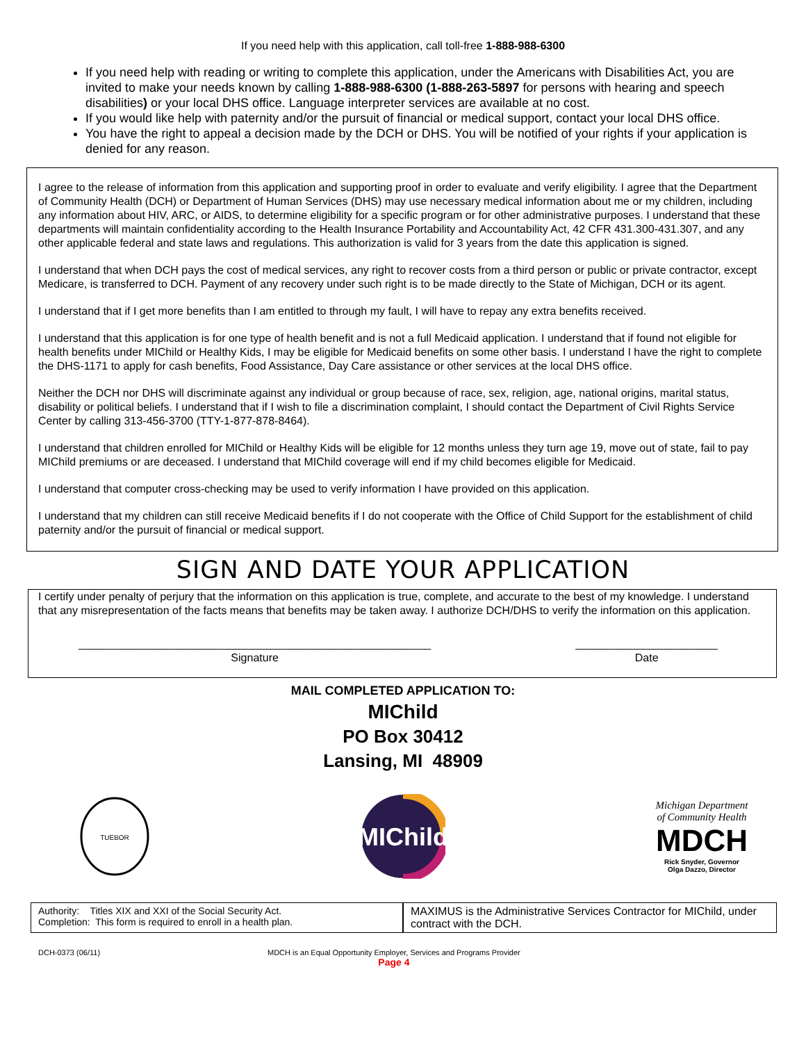If you need help with this application, call toll-free 1-888-988-6300
If you need help with reading or writing to complete this application, under the Americans with Disabilities Act, you are invited to make your needs known by calling 1-888-988-6300 (1-888-263-5897 for persons with hearing and speech disabilities) or your local DHS office. Language interpreter services are available at no cost.
If you would like help with paternity and/or the pursuit of financial or medical support, contact your local DHS office.
You have the right to appeal a decision made by the DCH or DHS. You will be notified of your rights if your application is denied for any reason.
I agree to the release of information from this application and supporting proof in order to evaluate and verify eligibility. I agree that the Department of Community Health (DCH) or Department of Human Services (DHS) may use necessary medical information about me or my children, including any information about HIV, ARC, or AIDS, to determine eligibility for a specific program or for other administrative purposes. I understand that these departments will maintain confidentiality according to the Health Insurance Portability and Accountability Act, 42 CFR 431.300-431.307, and any other applicable federal and state laws and regulations. This authorization is valid for 3 years from the date this application is signed.
I understand that when DCH pays the cost of medical services, any right to recover costs from a third person or public or private contractor, except Medicare, is transferred to DCH. Payment of any recovery under such right is to be made directly to the State of Michigan, DCH or its agent.
I understand that if I get more benefits than I am entitled to through my fault, I will have to repay any extra benefits received.
I understand that this application is for one type of health benefit and is not a full Medicaid application. I understand that if found not eligible for health benefits under MIChild or Healthy Kids, I may be eligible for Medicaid benefits on some other basis. I understand I have the right to complete the DHS-1171 to apply for cash benefits, Food Assistance, Day Care assistance or other services at the local DHS office.
Neither the DCH nor DHS will discriminate against any individual or group because of race, sex, religion, age, national origins, marital status, disability or political beliefs. I understand that if I wish to file a discrimination complaint, I should contact the Department of Civil Rights Service Center by calling 313-456-3700 (TTY-1-877-878-8464).
I understand that children enrolled for MIChild or Healthy Kids will be eligible for 12 months unless they turn age 19, move out of state, fail to pay MIChild premiums or are deceased. I understand that MIChild coverage will end if my child becomes eligible for Medicaid.
I understand that computer cross-checking may be used to verify information I have provided on this application.
I understand that my children can still receive Medicaid benefits if I do not cooperate with the Office of Child Support for the establishment of child paternity and/or the pursuit of financial or medical support.
SIGN AND DATE YOUR APPLICATION
I certify under penalty of perjury that the information on this application is true, complete, and accurate to the best of my knowledge. I understand that any misrepresentation of the facts means that benefits may be taken away. I authorize DCH/DHS to verify the information on this application.
_________________________________________________________
Signature
_______________________
Date
MAIL COMPLETED APPLICATION TO:
MIChild
PO Box 30412
Lansing, MI 48909
TUEBOR
MIChild
Michigan Department of Community Health
MDCH
Rick Snyder, Governor
Olga Dazzo, Director
Authority: Titles XIX and XXI of the Social Security Act.
Completion: This form is required to enroll in a health plan.
MAXIMUS is the Administrative Services Contractor for MIChild, under contract with the DCH.
DCH-0373 (06/11) MDCH is an Equal Opportunity Employer, Services and Programs Provider
Page 4